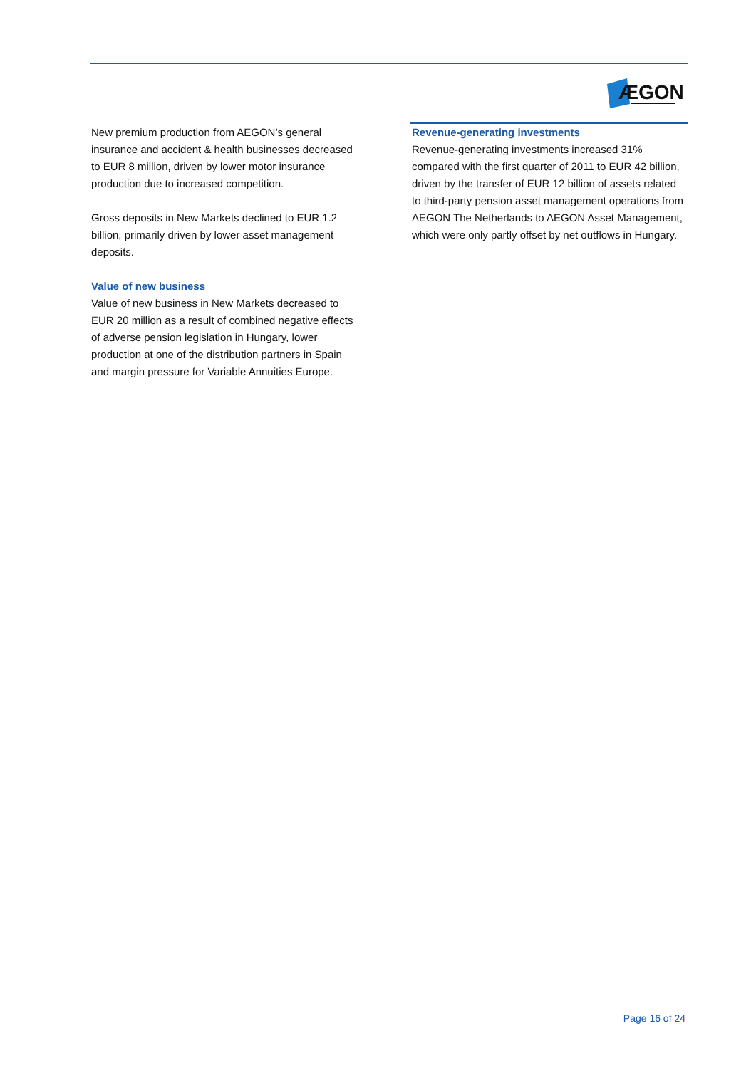ÆGON
New premium production from AEGON’s general insurance and accident & health businesses decreased to EUR 8 million, driven by lower motor insurance production due to increased competition.
Gross deposits in New Markets declined to EUR 1.2 billion, primarily driven by lower asset management deposits.
Value of new business
Value of new business in New Markets decreased to EUR 20 million as a result of combined negative effects of adverse pension legislation in Hungary, lower production at one of the distribution partners in Spain and margin pressure for Variable Annuities Europe.
Revenue-generating investments
Revenue-generating investments increased 31% compared with the first quarter of 2011 to EUR 42 billion, driven by the transfer of EUR 12 billion of assets related to third-party pension asset management operations from AEGON The Netherlands to AEGON Asset Management, which were only partly offset by net outflows in Hungary.
Page 16 of 24